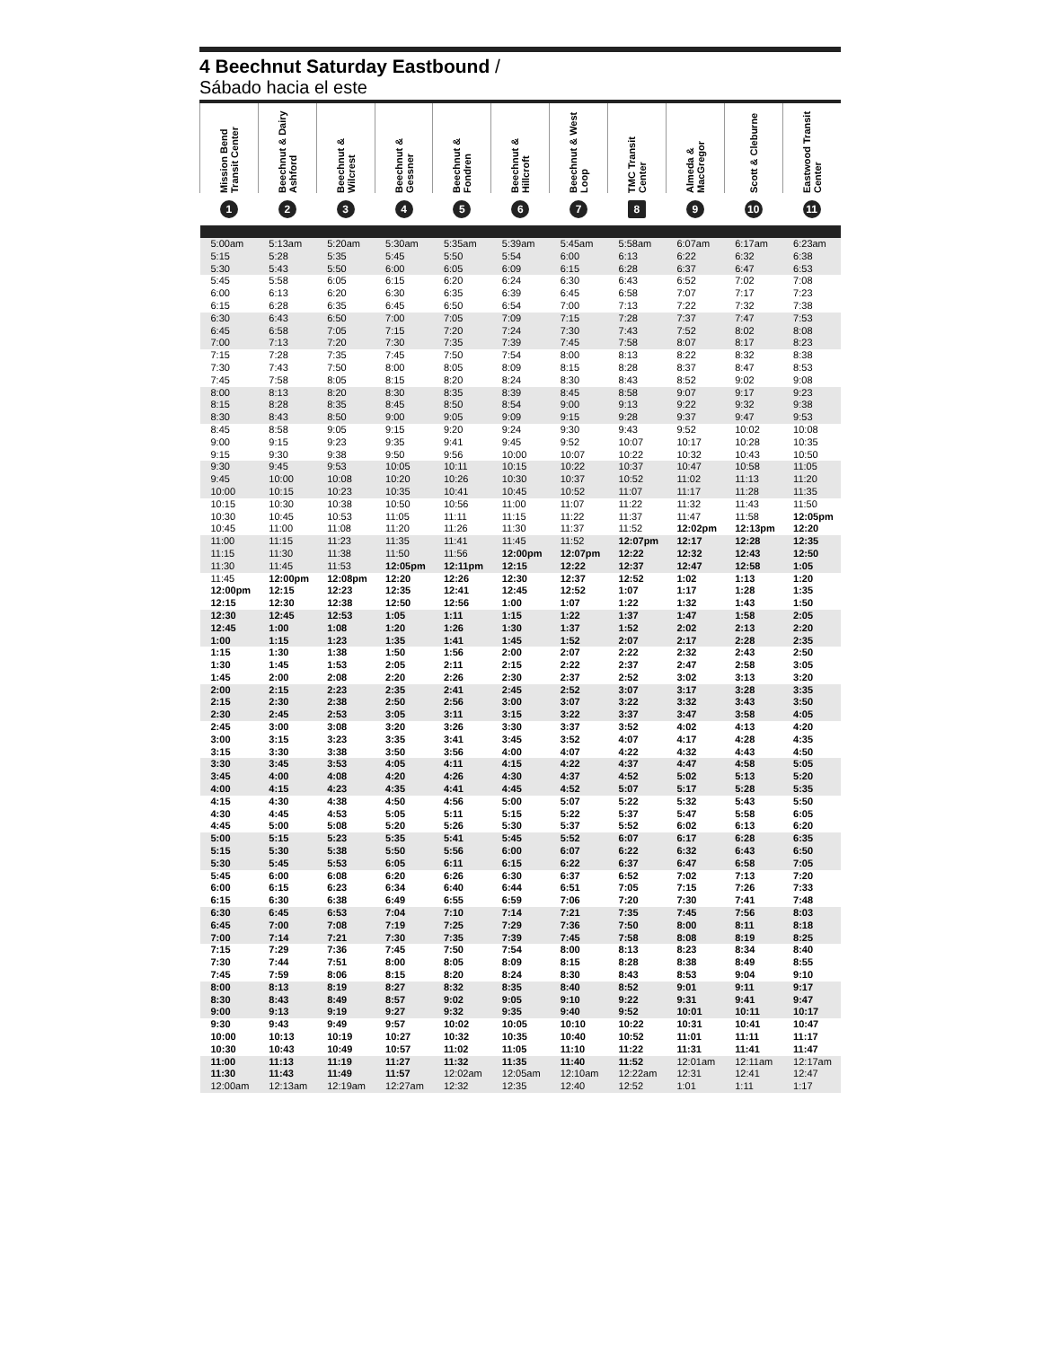4 Beechnut Saturday Eastbound /
Sábado hacia el este
| Mission Bend Transit Center | Beechnut & Dairy Ashford | Beechnut & Wilcrest | Beechnut & Gessner | Beechnut & Fondren | Beechnut & Hillcroft | Beechnut & West Loop | TMC Transit Center | Almeda & MacGregor | Scott & Cleburne | Eastwood Transit Center |
| --- | --- | --- | --- | --- | --- | --- | --- | --- | --- | --- |
| 1 | 2 | 3 | 4 | 5 | 6 | 7 | 8 | 9 | 10 | 11 |
| 5:00am 5:15 5:30 | 5:13am 5:28 5:43 | 5:20am 5:35 5:50 | 5:30am 5:45 6:00 | 5:35am 5:50 6:05 | 5:39am 5:54 6:09 | 5:45am 6:00 6:15 | 5:58am 6:13 6:28 | 6:07am 6:22 6:37 | 6:17am 6:32 6:47 | 6:23am 6:38 6:53 |
| 5:45 6:00 6:15 | 5:58 6:13 6:28 | 6:05 6:20 6:35 | 6:15 6:30 6:45 | 6:20 6:35 6:50 | 6:24 6:39 6:54 | 6:30 6:45 7:00 | 6:43 6:58 7:13 | 6:52 7:07 7:22 | 7:02 7:17 7:32 | 7:08 7:23 7:38 |
| 6:30 6:45 7:00 | 6:43 6:58 7:13 | 6:50 7:05 7:20 | 7:00 7:15 7:30 | 7:05 7:20 7:35 | 7:09 7:24 7:39 | 7:15 7:30 7:45 | 7:28 7:43 7:58 | 7:37 7:52 8:07 | 7:47 8:02 8:17 | 7:53 8:08 8:23 |
| 7:15 7:30 7:45 | 7:28 7:43 7:58 | 7:35 7:50 8:05 | 7:45 8:00 8:15 | 7:50 8:05 8:20 | 7:54 8:09 8:24 | 8:00 8:15 8:30 | 8:13 8:28 8:43 | 8:22 8:37 8:52 | 8:32 8:47 9:02 | 8:38 8:53 9:08 |
| 8:00 8:15 8:30 | 8:13 8:28 8:43 | 8:20 8:35 8:50 | 8:30 8:45 9:00 | 8:35 8:50 9:05 | 8:39 8:54 9:09 | 8:45 9:00 9:15 | 8:58 9:13 9:28 | 9:07 9:22 9:37 | 9:17 9:32 9:47 | 9:23 9:38 9:53 |
| 8:45 9:00 9:15 | 8:58 9:15 9:30 | 9:05 9:23 9:38 | 9:15 9:35 9:50 | 9:20 9:41 9:56 | 9:24 9:45 10:00 | 9:30 9:52 10:07 | 9:43 10:07 10:22 | 9:52 10:17 10:32 | 10:02 10:28 10:43 | 10:08 10:35 10:50 |
| 9:30 9:45 10:00 | 9:45 10:00 10:15 | 9:53 10:08 10:23 | 10:05 10:20 10:35 | 10:11 10:26 10:41 | 10:15 10:30 10:45 | 10:22 10:37 10:52 | 10:37 10:52 11:07 | 10:47 11:02 11:17 | 10:58 11:13 11:28 | 11:05 11:20 11:35 |
| 10:15 10:30 10:45 | 10:30 10:45 11:00 | 10:38 10:53 11:08 | 10:50 11:05 11:20 | 10:56 11:11 11:26 | 11:00 11:15 11:30 | 11:07 11:22 11:37 | 11:22 11:37 11:52 | 11:32 11:47 12:02pm | 11:43 11:58 12:13pm | 11:50 12:05pm 12:20 |
| 11:00 11:15 11:30 | 11:15 11:30 11:45 | 11:23 11:38 11:53 | 11:35 11:50 12:05pm | 11:41 11:56 12:11pm | 11:45 12:00pm 12:15 | 11:52 12:07pm 12:22 | 12:07pm 12:22 12:37 | 12:17 12:32 12:47 | 12:28 12:43 12:58 | 12:35 12:50 1:05 |
| 11:45 12:00pm 12:15 | 12:00pm 12:15 12:30 | 12:08pm 12:23 12:38 | 12:20 12:35 12:50 | 12:26 12:41 12:56 | 12:30 12:45 1:00 | 12:37 12:52 1:07 | 12:52 1:07 1:22 | 1:02 1:17 1:32 | 1:13 1:28 1:43 | 1:20 1:35 1:50 |
| 12:30 12:45 1:00 | 12:45 1:00 1:15 | 12:53 1:08 1:23 | 1:05 1:20 1:35 | 1:11 1:26 1:41 | 1:15 1:30 1:45 | 1:22 1:37 1:52 | 1:37 1:52 2:07 | 1:47 2:02 2:17 | 1:58 2:13 2:28 | 2:05 2:20 2:35 |
| 1:15 1:30 1:45 | 1:30 1:45 2:00 | 1:38 1:53 2:08 | 1:50 2:05 2:20 | 1:56 2:11 2:26 | 2:00 2:15 2:30 | 2:07 2:22 2:37 | 2:22 2:37 2:52 | 2:32 2:47 3:02 | 2:43 2:58 3:13 | 2:50 3:05 3:20 |
| 2:00 2:15 2:30 | 2:15 2:30 2:45 | 2:23 2:38 2:53 | 2:35 2:50 3:05 | 2:41 2:56 3:11 | 2:45 3:00 3:15 | 2:52 3:07 3:22 | 3:07 3:22 3:37 | 3:17 3:32 3:47 | 3:28 3:43 3:58 | 3:35 3:50 4:05 |
| 2:45 3:00 3:15 | 3:00 3:15 3:30 | 3:08 3:23 3:38 | 3:20 3:35 3:50 | 3:26 3:41 3:56 | 3:30 3:45 4:00 | 3:37 3:52 4:07 | 3:52 4:07 4:22 | 4:02 4:17 4:32 | 4:13 4:28 4:43 | 4:20 4:35 4:50 |
| 3:30 3:45 4:00 | 3:45 4:00 4:15 | 3:53 4:08 4:23 | 4:05 4:20 4:35 | 4:11 4:26 4:41 | 4:15 4:30 4:45 | 4:22 4:37 4:52 | 4:37 4:52 5:07 | 4:47 5:02 5:17 | 4:58 5:13 5:28 | 5:05 5:20 5:35 |
| 4:15 4:30 4:45 | 4:30 4:45 5:00 | 4:38 4:53 5:08 | 4:50 5:05 5:20 | 4:56 5:11 5:26 | 5:00 5:15 5:30 | 5:07 5:22 5:37 | 5:22 5:37 5:52 | 5:32 5:47 6:02 | 5:43 5:58 6:13 | 5:50 6:05 6:20 |
| 5:00 5:15 5:30 | 5:15 5:30 5:45 | 5:23 5:38 5:53 | 5:35 5:50 6:05 | 5:41 5:56 6:11 | 5:45 6:00 6:15 | 5:52 6:07 6:22 | 6:07 6:22 6:37 | 6:17 6:32 6:47 | 6:28 6:43 6:58 | 6:35 6:50 7:05 |
| 5:45 6:00 6:15 | 6:00 6:15 6:30 | 6:08 6:23 6:38 | 6:20 6:34 6:49 | 6:26 6:40 6:55 | 6:30 6:44 6:59 | 6:37 6:51 7:06 | 6:52 7:05 7:20 | 7:02 7:15 7:30 | 7:13 7:26 7:41 | 7:20 7:33 7:48 |
| 6:30 6:45 7:00 | 6:45 7:00 7:14 | 6:53 7:08 7:21 | 7:04 7:19 7:30 | 7:10 7:25 7:35 | 7:14 7:29 7:39 | 7:21 7:36 7:45 | 7:35 7:50 7:58 | 7:45 8:00 8:08 | 7:56 8:11 8:19 | 8:03 8:18 8:25 |
| 7:15 7:30 7:45 | 7:29 7:44 7:59 | 7:36 7:51 8:06 | 7:45 8:00 8:15 | 7:50 8:05 8:20 | 7:54 8:09 8:24 | 8:00 8:15 8:30 | 8:13 8:28 8:43 | 8:23 8:38 8:53 | 8:34 8:49 9:04 | 8:40 8:55 9:10 |
| 8:00 8:30 9:00 | 8:13 8:43 9:13 | 8:19 8:49 9:19 | 8:27 8:57 9:27 | 8:32 9:02 9:32 | 8:35 9:05 9:35 | 8:40 9:10 9:40 | 8:52 9:22 9:52 | 9:01 9:31 10:01 | 9:11 9:41 10:11 | 9:17 9:47 10:17 |
| 9:30 10:00 10:30 | 9:43 10:13 10:43 | 9:49 10:19 10:49 | 9:57 10:27 10:57 | 10:02 10:32 11:02 | 10:05 10:35 11:05 | 10:10 10:40 11:10 | 10:22 10:52 11:22 | 10:31 11:01 11:31 | 10:41 11:11 11:41 | 10:47 11:17 11:47 |
| 11:00 11:30 12:00am | 11:13 11:43 12:13am | 11:19 11:49 12:19am | 11:27 11:57 12:27am | 11:32 12:02am 12:32 | 11:35 12:05am 12:35 | 11:40 12:10am 12:40 | 11:52 12:22am 12:52 | 12:01am 12:31 1:01 | 12:11am 12:41 1:11 | 12:17am 12:47 1:17 |